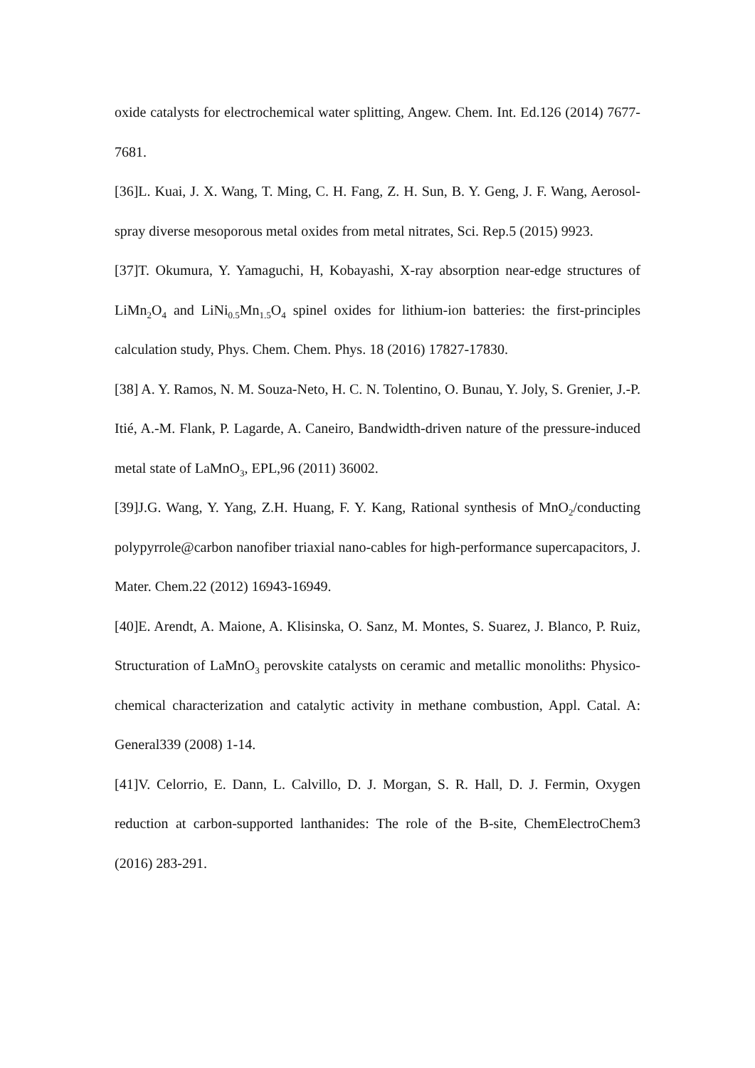oxide catalysts for electrochemical water splitting, Angew. Chem. Int. Ed.126 (2014) 7677-7681.
[36]L. Kuai, J. X. Wang, T. Ming, C. H. Fang, Z. H. Sun, B. Y. Geng, J. F. Wang, Aerosol-spray diverse mesoporous metal oxides from metal nitrates, Sci. Rep.5 (2015) 9923.
[37]T. Okumura, Y. Yamaguchi, H, Kobayashi, X-ray absorption near-edge structures of LiMn<sub>2</sub>O<sub>4</sub> and LiNi<sub>0.5</sub>Mn<sub>1.5</sub>O<sub>4</sub> spinel oxides for lithium-ion batteries: the first-principles calculation study, Phys. Chem. Chem. Phys. 18 (2016) 17827-17830.
[38] A. Y. Ramos, N. M. Souza-Neto, H. C. N. Tolentino, O. Bunau, Y. Joly, S. Grenier, J.-P. Itié, A.-M. Flank, P. Lagarde, A. Caneiro, Bandwidth-driven nature of the pressure-induced metal state of LaMnO<sub>3</sub>, EPL,96 (2011) 36002.
[39]J.G. Wang, Y. Yang, Z.H. Huang, F. Y. Kang, Rational synthesis of MnO<sub>2</sub>/conducting polypyrrole@carbon nanofiber triaxial nano-cables for high-performance supercapacitors, J. Mater. Chem.22 (2012) 16943-16949.
[40]E. Arendt, A. Maione, A. Klisinska, O. Sanz, M. Montes, S. Suarez, J. Blanco, P. Ruiz, Structuration of LaMnO<sub>3</sub> perovskite catalysts on ceramic and metallic monoliths: Physico-chemical characterization and catalytic activity in methane combustion, Appl. Catal. A: General339 (2008) 1-14.
[41]V. Celorrio, E. Dann, L. Calvillo, D. J. Morgan, S. R. Hall, D. J. Fermin, Oxygen reduction at carbon-supported lanthanides: The role of the B-site, ChemElectroChem3 (2016) 283-291.